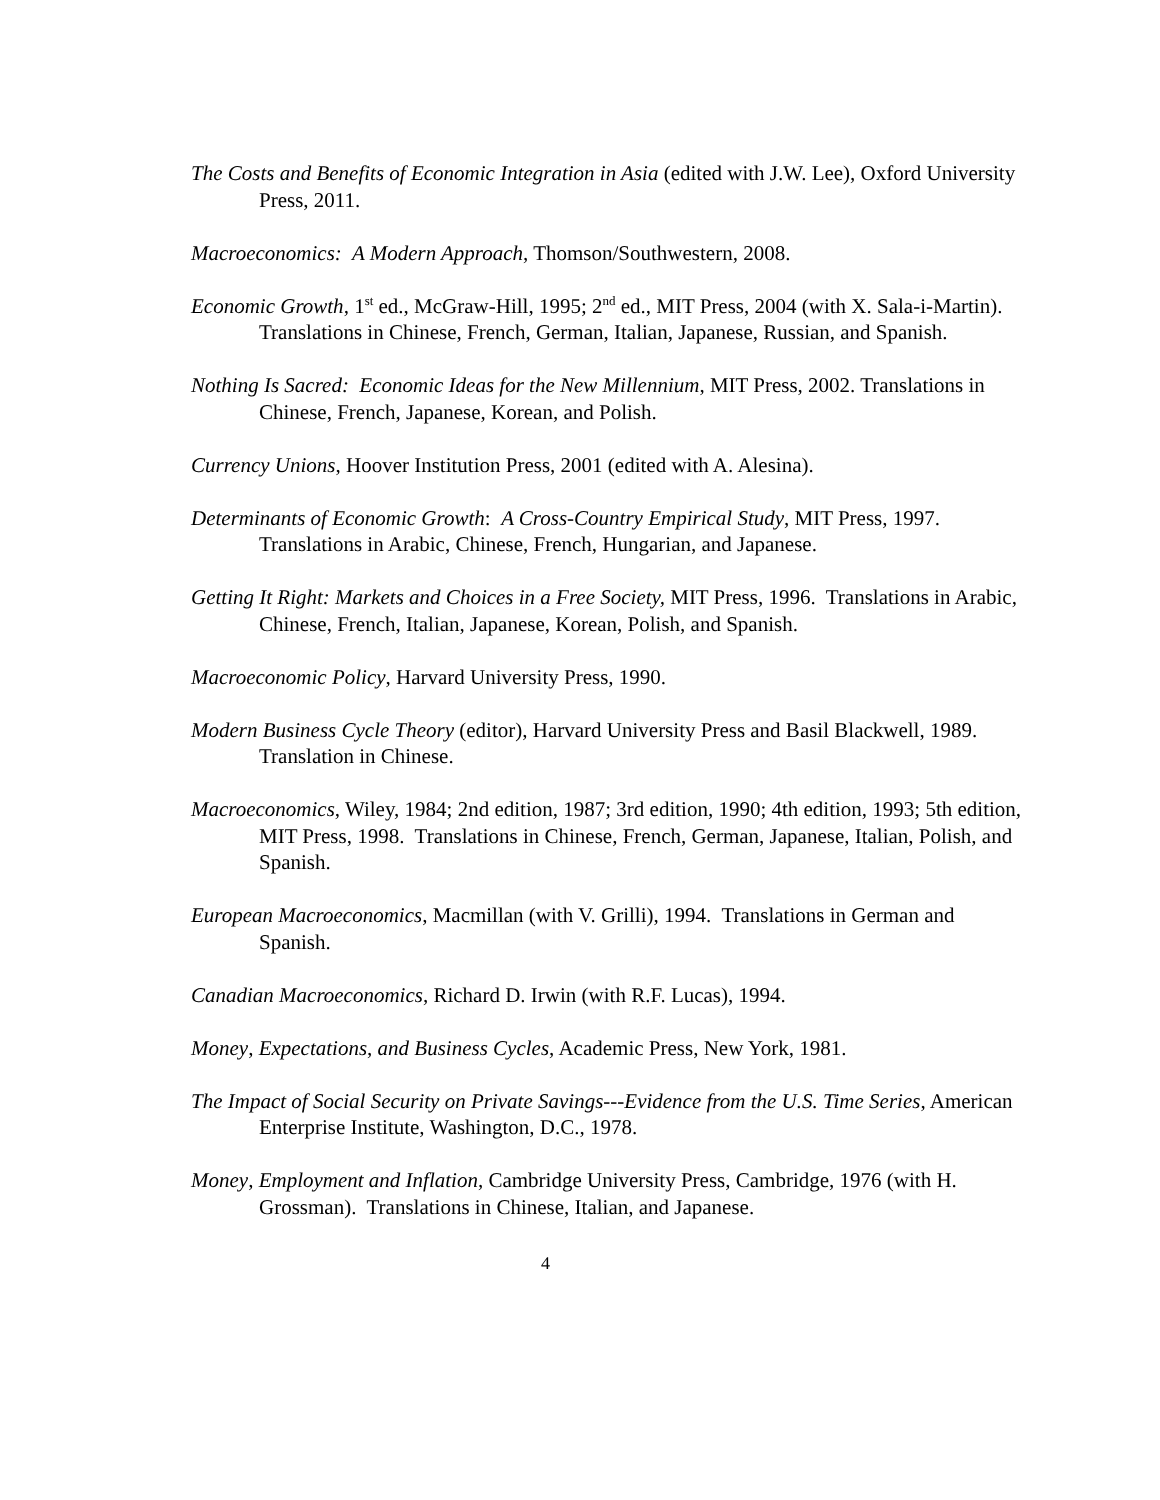The Costs and Benefits of Economic Integration in Asia (edited with J.W. Lee), Oxford University Press, 2011.
Macroeconomics: A Modern Approach, Thomson/Southwestern, 2008.
Economic Growth, 1<sup>st</sup> ed., McGraw-Hill, 1995; 2<sup>nd</sup> ed., MIT Press, 2004 (with X. Sala-i-Martin). Translations in Chinese, French, German, Italian, Japanese, Russian, and Spanish.
Nothing Is Sacred: Economic Ideas for the New Millennium, MIT Press, 2002. Translations in Chinese, French, Japanese, Korean, and Polish.
Currency Unions, Hoover Institution Press, 2001 (edited with A. Alesina).
Determinants of Economic Growth: A Cross-Country Empirical Study, MIT Press, 1997. Translations in Arabic, Chinese, French, Hungarian, and Japanese.
Getting It Right: Markets and Choices in a Free Society, MIT Press, 1996. Translations in Arabic, Chinese, French, Italian, Japanese, Korean, Polish, and Spanish.
Macroeconomic Policy, Harvard University Press, 1990.
Modern Business Cycle Theory (editor), Harvard University Press and Basil Blackwell, 1989. Translation in Chinese.
Macroeconomics, Wiley, 1984; 2nd edition, 1987; 3rd edition, 1990; 4th edition, 1993; 5th edition, MIT Press, 1998. Translations in Chinese, French, German, Japanese, Italian, Polish, and Spanish.
European Macroeconomics, Macmillan (with V. Grilli), 1994. Translations in German and Spanish.
Canadian Macroeconomics, Richard D. Irwin (with R.F. Lucas), 1994.
Money, Expectations, and Business Cycles, Academic Press, New York, 1981.
The Impact of Social Security on Private Savings---Evidence from the U.S. Time Series, American Enterprise Institute, Washington, D.C., 1978.
Money, Employment and Inflation, Cambridge University Press, Cambridge, 1976 (with H. Grossman). Translations in Chinese, Italian, and Japanese.
4